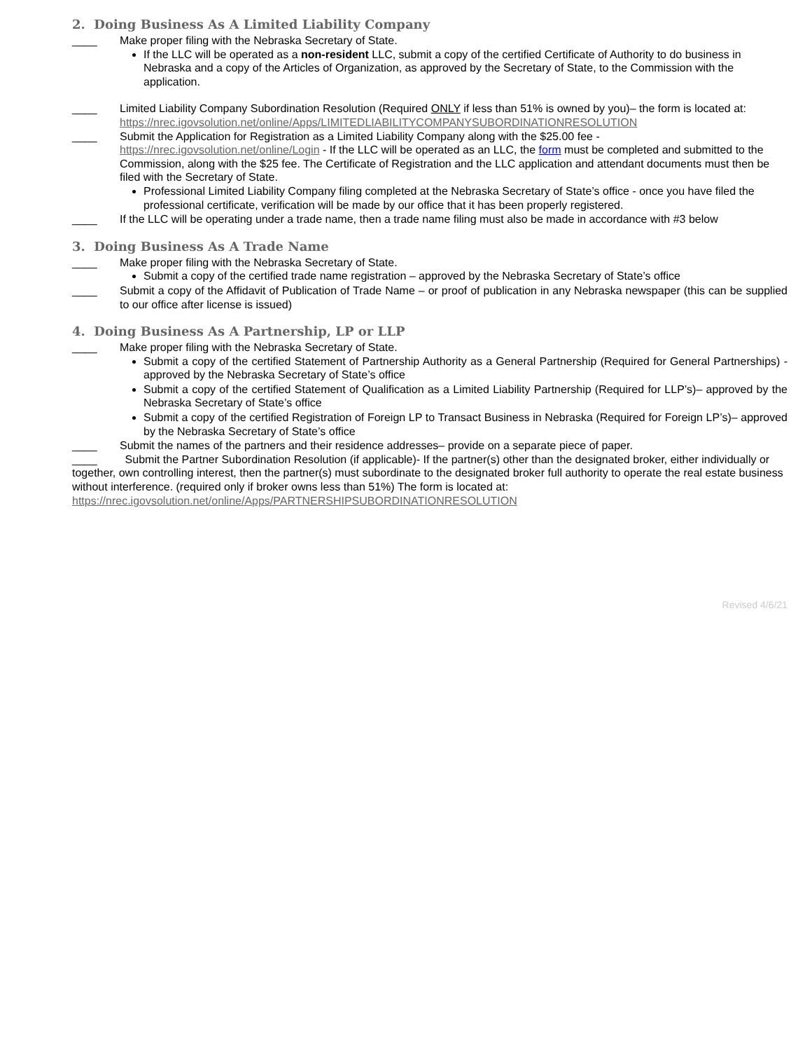2. Doing Business As A Limited Liability Company
____ Make proper filing with the Nebraska Secretary of State.
If the LLC will be operated as a non-resident LLC, submit a copy of the certified Certificate of Authority to do business in Nebraska and a copy of the Articles of Organization, as approved by the Secretary of State, to the Commission with the application.
____ Limited Liability Company Subordination Resolution (Required ONLY if less than 51% is owned by you)– the form is located at: https://nrec.igovsolution.net/online/Apps/LIMITEDLIABILITYCOMPANYSUBORDINATIONRESOLUTION
____ Submit the Application for Registration as a Limited Liability Company along with the $25.00 fee - https://nrec.igovsolution.net/online/Login - If the LLC will be operated as an LLC, the form must be completed and submitted to the Commission, along with the $25 fee. The Certificate of Registration and the LLC application and attendant documents must then be filed with the Secretary of State.
Professional Limited Liability Company filing completed at the Nebraska Secretary of State’s office - once you have filed the professional certificate, verification will be made by our office that it has been properly registered.
____ If the LLC will be operating under a trade name, then a trade name filing must also be made in accordance with #3 below
3. Doing Business As A Trade Name
____ Make proper filing with the Nebraska Secretary of State.
Submit a copy of the certified trade name registration – approved by the Nebraska Secretary of State’s office
____ Submit a copy of the Affidavit of Publication of Trade Name – or proof of publication in any Nebraska newspaper (this can be supplied to our office after license is issued)
4. Doing Business As A Partnership, LP or LLP
____ Make proper filing with the Nebraska Secretary of State.
Submit a copy of the certified Statement of Partnership Authority as a General Partnership (Required for General Partnerships) - approved by the Nebraska Secretary of State’s office
Submit a copy of the certified Statement of Qualification as a Limited Liability Partnership (Required for LLP’s)– approved by the Nebraska Secretary of State’s office
Submit a copy of the certified Registration of Foreign LP to Transact Business in Nebraska (Required for Foreign LP’s)– approved by the Nebraska Secretary of State’s office
____ Submit the names of the partners and their residence addresses– provide on a separate piece of paper.
____ Submit the Partner Subordination Resolution (if applicable)- If the partner(s) other than the designated broker, either individually or together, own controlling interest, then the partner(s) must subordinate to the designated broker full authority to operate the real estate business without interference. (required only if broker owns less than 51%) The form is located at: https://nrec.igovsolution.net/online/Apps/PARTNERSHIPSUBORDINATIONRESOLUTION
Revised 4/6/21